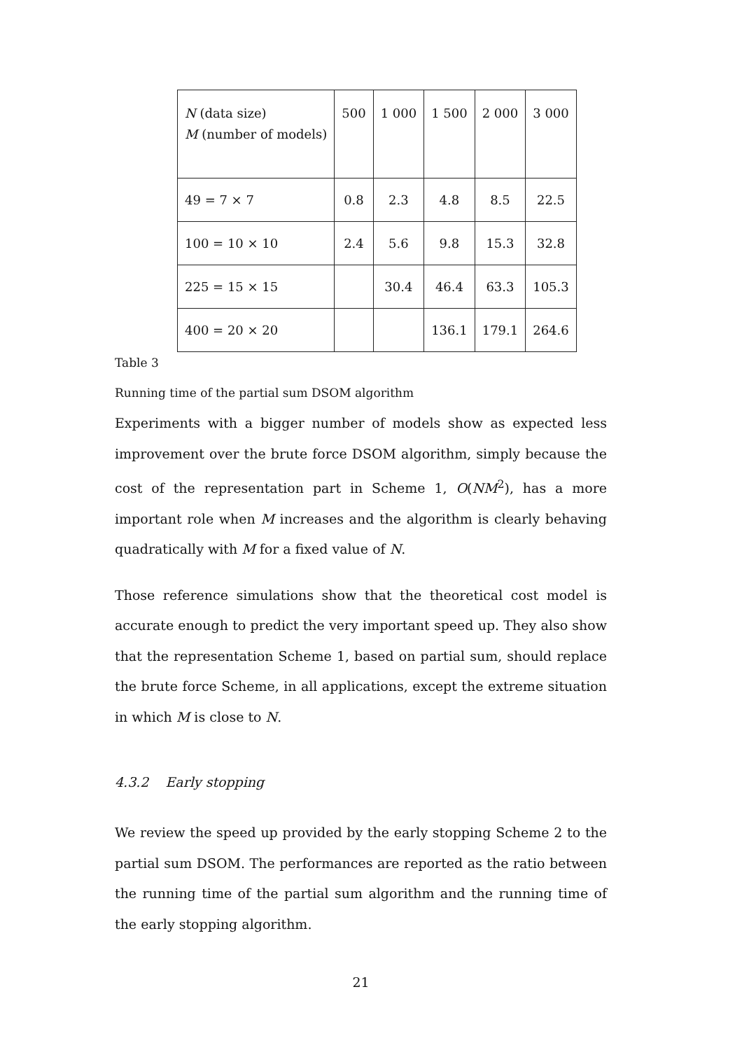| N (data size) M (number of models) | 500 | 1 000 | 1 500 | 2 000 | 3 000 |
| 49 = 7 × 7 | 0.8 | 2.3 | 4.8 | 8.5 | 22.5 |
| 100 = 10 × 10 | 2.4 | 5.6 | 9.8 | 15.3 | 32.8 |
| 225 = 15 × 15 | | 30.4 | 46.4 | 63.3 | 105.3 |
| 400 = 20 × 20 | | | 136.1 | 179.1 | 264.6 |
Table 3
Running time of the partial sum DSOM algorithm
Experiments with a bigger number of models show as expected less improvement over the brute force DSOM algorithm, simply because the cost of the representation part in Scheme 1, O(NM<sup>2</sup>), has a more important role when M increases and the algorithm is clearly behaving quadratically with M for a fixed value of N.
Those reference simulations show that the theoretical cost model is accurate enough to predict the very important speed up. They also show that the representation Scheme 1, based on partial sum, should replace the brute force Scheme, in all applications, except the extreme situation in which M is close to N.
4.3.2 Early stopping
We review the speed up provided by the early stopping Scheme 2 to the partial sum DSOM. The performances are reported as the ratio between the running time of the partial sum algorithm and the running time of the early stopping algorithm.
21